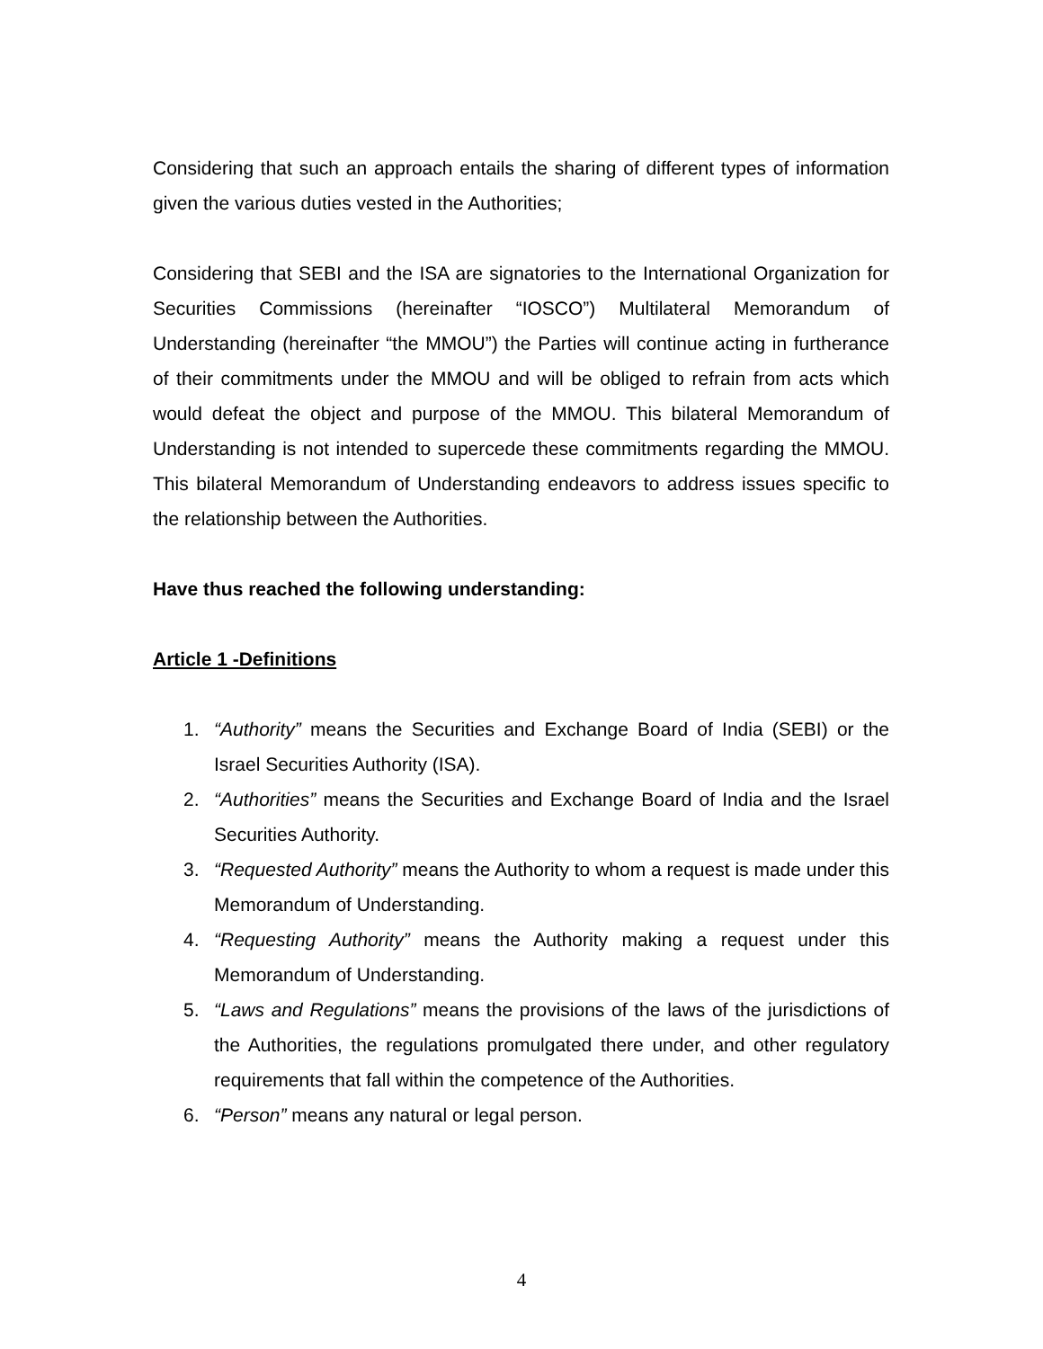Considering that such an approach entails the sharing of different types of information given the various duties vested in the Authorities;
Considering that SEBI and the ISA are signatories to the International Organization for Securities Commissions (hereinafter “IOSCO”) Multilateral Memorandum of Understanding (hereinafter “the MMOU”) the Parties will continue acting in furtherance of their commitments under the MMOU and will be obliged to refrain from acts which would defeat the object and purpose of the MMOU. This bilateral Memorandum of Understanding is not intended to supercede these commitments regarding the MMOU. This bilateral Memorandum of Understanding endeavors to address issues specific to the relationship between the Authorities.
Have thus reached the following understanding:
Article 1 -Definitions
1. “Authority” means the Securities and Exchange Board of India (SEBI) or the Israel Securities Authority (ISA).
2. “Authorities” means the Securities and Exchange Board of India and the Israel Securities Authority.
3. “Requested Authority” means the Authority to whom a request is made under this Memorandum of Understanding.
4. “Requesting Authority” means the Authority making a request under this Memorandum of Understanding.
5. “Laws and Regulations” means the provisions of the laws of the jurisdictions of the Authorities, the regulations promulgated there under, and other regulatory requirements that fall within the competence of the Authorities.
6. “Person” means any natural or legal person.
4